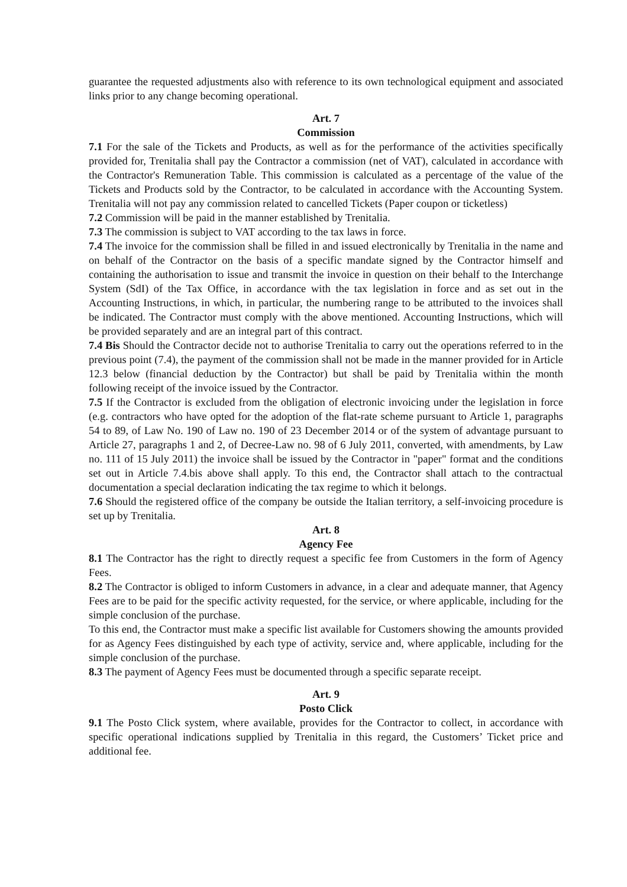guarantee the requested adjustments also with reference to its own technological equipment and associated links prior to any change becoming operational.
Art. 7
Commission
7.1 For the sale of the Tickets and Products, as well as for the performance of the activities specifically provided for, Trenitalia shall pay the Contractor a commission (net of VAT), calculated in accordance with the Contractor's Remuneration Table. This commission is calculated as a percentage of the value of the Tickets and Products sold by the Contractor, to be calculated in accordance with the Accounting System. Trenitalia will not pay any commission related to cancelled Tickets (Paper coupon or ticketless)
7.2 Commission will be paid in the manner established by Trenitalia.
7.3 The commission is subject to VAT according to the tax laws in force.
7.4 The invoice for the commission shall be filled in and issued electronically by Trenitalia in the name and on behalf of the Contractor on the basis of a specific mandate signed by the Contractor himself and containing the authorisation to issue and transmit the invoice in question on their behalf to the Interchange System (SdI) of the Tax Office, in accordance with the tax legislation in force and as set out in the Accounting Instructions, in which, in particular, the numbering range to be attributed to the invoices shall be indicated. The Contractor must comply with the above mentioned. Accounting Instructions, which will be provided separately and are an integral part of this contract.
7.4 Bis Should the Contractor decide not to authorise Trenitalia to carry out the operations referred to in the previous point (7.4), the payment of the commission shall not be made in the manner provided for in Article 12.3 below (financial deduction by the Contractor) but shall be paid by Trenitalia within the month following receipt of the invoice issued by the Contractor.
7.5 If the Contractor is excluded from the obligation of electronic invoicing under the legislation in force (e.g. contractors who have opted for the adoption of the flat-rate scheme pursuant to Article 1, paragraphs 54 to 89, of Law No. 190 of Law no. 190 of 23 December 2014 or of the system of advantage pursuant to Article 27, paragraphs 1 and 2, of Decree-Law no. 98 of 6 July 2011, converted, with amendments, by Law no. 111 of 15 July 2011) the invoice shall be issued by the Contractor in "paper" format and the conditions set out in Article 7.4.bis above shall apply. To this end, the Contractor shall attach to the contractual documentation a special declaration indicating the tax regime to which it belongs.
7.6 Should the registered office of the company be outside the Italian territory, a self-invoicing procedure is set up by Trenitalia.
Art. 8
Agency Fee
8.1 The Contractor has the right to directly request a specific fee from Customers in the form of Agency Fees.
8.2 The Contractor is obliged to inform Customers in advance, in a clear and adequate manner, that Agency Fees are to be paid for the specific activity requested, for the service, or where applicable, including for the simple conclusion of the purchase.
To this end, the Contractor must make a specific list available for Customers showing the amounts provided for as Agency Fees distinguished by each type of activity, service and, where applicable, including for the simple conclusion of the purchase.
8.3 The payment of Agency Fees must be documented through a specific separate receipt.
Art. 9
Posto Click
9.1 The Posto Click system, where available, provides for the Contractor to collect, in accordance with specific operational indications supplied by Trenitalia in this regard, the Customers’ Ticket price and additional fee.